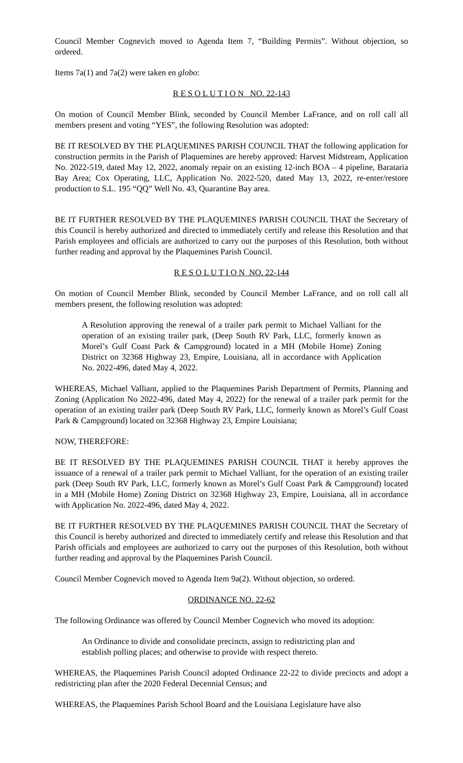Council Member Cognevich moved to Agenda Item 7, “Building Permits”. Without objection, so ordered.
Items 7a(1) and 7a(2) were taken en globo:
R E S O L U T I O N NO. 22-143
On motion of Council Member Blink, seconded by Council Member LaFrance, and on roll call all members present and voting “YES”, the following Resolution was adopted:
BE IT RESOLVED BY THE PLAQUEMINES PARISH COUNCIL THAT the following application for construction permits in the Parish of Plaquemines are hereby approved: Harvest Midstream, Application No. 2022-519, dated May 12, 2022, anomaly repair on an existing 12-inch BOA – 4 pipeline, Barataria Bay Area; Cox Operating, LLC, Application No. 2022-520, dated May 13, 2022, re-enter/restore production to S.L. 195 “QQ” Well No. 43, Quarantine Bay area.
BE IT FURTHER RESOLVED BY THE PLAQUEMINES PARISH COUNCIL THAT the Secretary of this Council is hereby authorized and directed to immediately certify and release this Resolution and that Parish employees and officials are authorized to carry out the purposes of this Resolution, both without further reading and approval by the Plaquemines Parish Council.
R E S O L U T I O N NO. 22-144
On motion of Council Member Blink, seconded by Council Member LaFrance, and on roll call all members present, the following resolution was adopted:
A Resolution approving the renewal of a trailer park permit to Michael Valliant for the operation of an existing trailer park, (Deep South RV Park, LLC, formerly known as Morel’s Gulf Coast Park & Campground) located in a MH (Mobile Home) Zoning District on 32368 Highway 23, Empire, Louisiana, all in accordance with Application No. 2022-496, dated May 4, 2022.
WHEREAS, Michael Valliant, applied to the Plaquemines Parish Department of Permits, Planning and Zoning (Application No 2022-496, dated May 4, 2022) for the renewal of a trailer park permit for the operation of an existing trailer park (Deep South RV Park, LLC, formerly known as Morel’s Gulf Coast Park & Campground) located on 32368 Highway 23, Empire Louisiana;
NOW, THEREFORE:
BE IT RESOLVED BY THE PLAQUEMINES PARISH COUNCIL THAT it hereby approves the issuance of a renewal of a trailer park permit to Michael Valliant, for the operation of an existing trailer park (Deep South RV Park, LLC, formerly known as Morel’s Gulf Coast Park & Campground) located in a MH (Mobile Home) Zoning District on 32368 Highway 23, Empire, Louisiana, all in accordance with Application No. 2022-496, dated May 4, 2022.
BE IT FURTHER RESOLVED BY THE PLAQUEMINES PARISH COUNCIL THAT the Secretary of this Council is hereby authorized and directed to immediately certify and release this Resolution and that Parish officials and employees are authorized to carry out the purposes of this Resolution, both without further reading and approval by the Plaquemines Parish Council.
Council Member Cognevich moved to Agenda Item 9a(2). Without objection, so ordered.
ORDINANCE NO. 22-62
The following Ordinance was offered by Council Member Cognevich who moved its adoption:
An Ordinance to divide and consolidate precincts, assign to redistricting plan and establish polling places; and otherwise to provide with respect thereto.
WHEREAS, the Plaquemines Parish Council adopted Ordinance 22-22 to divide precincts and adopt a redistricting plan after the 2020 Federal Decennial Census; and
WHEREAS, the Plaquemines Parish School Board and the Louisiana Legislature have also